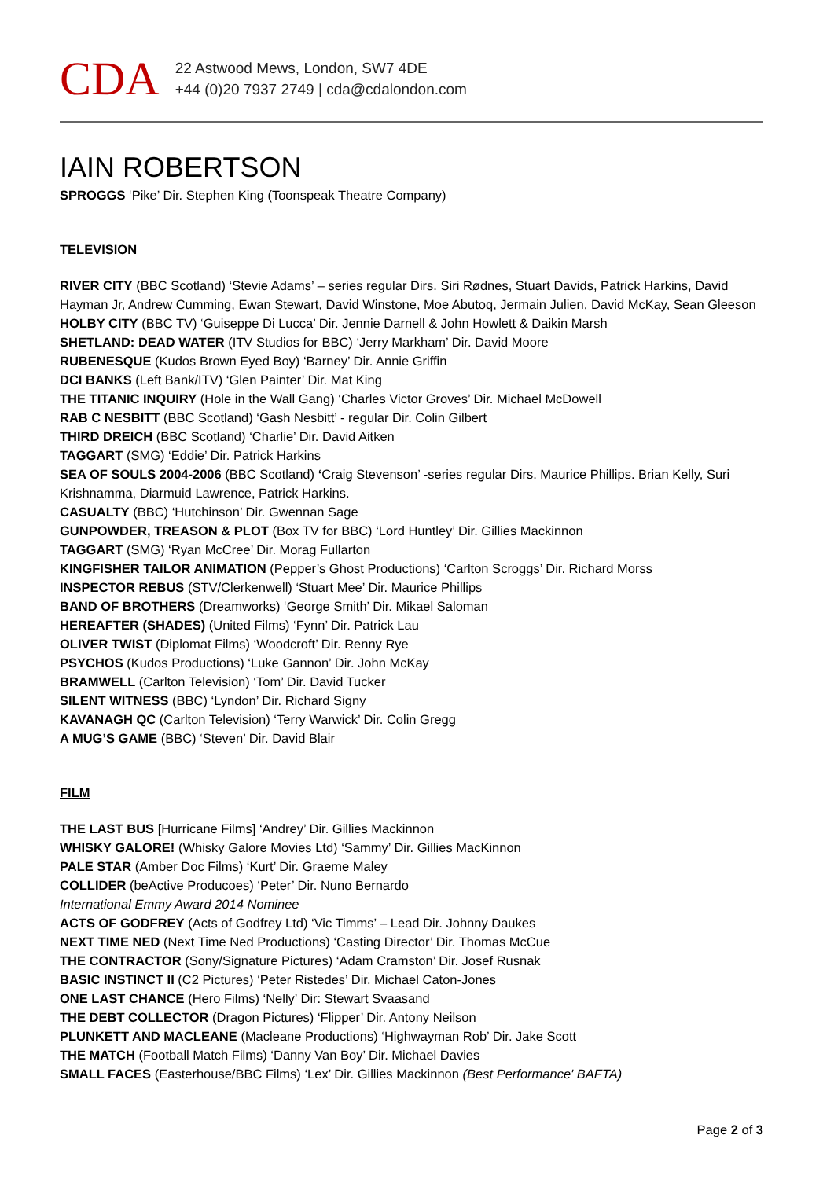CDA
22 Astwood Mews, London, SW7 4DE
+44 (0)20 7937 2749 | cda@cdalondon.com
IAIN ROBERTSON
SPROGGS ‘Pike’ Dir. Stephen King (Toonspeak Theatre Company)
TELEVISION
RIVER CITY (BBC Scotland) ‘Stevie Adams’ – series regular Dirs. Siri Rødnes, Stuart Davids, Patrick Harkins, David Hayman Jr, Andrew Cumming, Ewan Stewart, David Winstone, Moe Abutoq, Jermain Julien, David McKay, Sean Gleeson
HOLBY CITY (BBC TV) ‘Guiseppe Di Lucca’ Dir. Jennie Darnell & John Howlett & Daikin Marsh
SHETLAND: DEAD WATER (ITV Studios for BBC) ‘Jerry Markham’ Dir. David Moore
RUBENESQUE (Kudos Brown Eyed Boy) ‘Barney’ Dir. Annie Griffin
DCI BANKS (Left Bank/ITV) ‘Glen Painter’ Dir. Mat King
THE TITANIC INQUIRY (Hole in the Wall Gang) ‘Charles Victor Groves’ Dir. Michael McDowell
RAB C NESBITT (BBC Scotland) ‘Gash Nesbitt’ - regular Dir. Colin Gilbert
THIRD DREICH (BBC Scotland) ‘Charlie’ Dir. David Aitken
TAGGART (SMG) ‘Eddie’ Dir. Patrick Harkins
SEA OF SOULS 2004-2006 (BBC Scotland) ‘Craig Stevenson’ -series regular Dirs. Maurice Phillips. Brian Kelly, Suri Krishnamma, Diarmuid Lawrence, Patrick Harkins.
CASUALTY (BBC) ‘Hutchinson’ Dir. Gwennan Sage
GUNPOWDER, TREASON & PLOT (Box TV for BBC) ‘Lord Huntley’ Dir. Gillies Mackinnon
TAGGART (SMG) ‘Ryan McCree’ Dir. Morag Fullarton
KINGFISHER TAILOR ANIMATION (Pepper’s Ghost Productions) ‘Carlton Scroggs’ Dir. Richard Morss
INSPECTOR REBUS (STV/Clerkenwell) ‘Stuart Mee’ Dir. Maurice Phillips
BAND OF BROTHERS (Dreamworks) ‘George Smith’ Dir. Mikael Saloman
HEREAFTER (SHADES) (United Films) ‘Fynn’ Dir. Patrick Lau
OLIVER TWIST (Diplomat Films) ‘Woodcroft’ Dir. Renny Rye
PSYCHOS (Kudos Productions) ‘Luke Gannon’ Dir. John McKay
BRAMWELL (Carlton Television) ‘Tom’ Dir. David Tucker
SILENT WITNESS (BBC) ‘Lyndon’ Dir. Richard Signy
KAVANAGH QC (Carlton Television) ‘Terry Warwick’ Dir. Colin Gregg
A MUG’S GAME (BBC) ‘Steven’ Dir. David Blair
FILM
THE LAST BUS [Hurricane Films] ‘Andrey’ Dir. Gillies Mackinnon
WHISKY GALORE! (Whisky Galore Movies Ltd) ‘Sammy’ Dir. Gillies MacKinnon
PALE STAR (Amber Doc Films) ‘Kurt’ Dir. Graeme Maley
COLLIDER (beActive Producoes) ‘Peter’ Dir. Nuno Bernardo
International Emmy Award 2014 Nominee
ACTS OF GODFREY (Acts of Godfrey Ltd) ‘Vic Timms’ – Lead Dir. Johnny Daukes
NEXT TIME NED (Next Time Ned Productions) ‘Casting Director’ Dir. Thomas McCue
THE CONTRACTOR (Sony/Signature Pictures) ‘Adam Cramston’ Dir. Josef Rusnak
BASIC INSTINCT II (C2 Pictures) ‘Peter Ristedes’ Dir. Michael Caton-Jones
ONE LAST CHANCE (Hero Films) ‘Nelly’ Dir: Stewart Svaasand
THE DEBT COLLECTOR (Dragon Pictures) ‘Flipper’ Dir. Antony Neilson
PLUNKETT AND MACLEANE (Macleane Productions) ‘Highwayman Rob’ Dir. Jake Scott
THE MATCH (Football Match Films) ‘Danny Van Boy’ Dir. Michael Davies
SMALL FACES (Easterhouse/BBC Films) ‘Lex’ Dir. Gillies Mackinnon (Best Performance' BAFTA)
Page 2 of 3